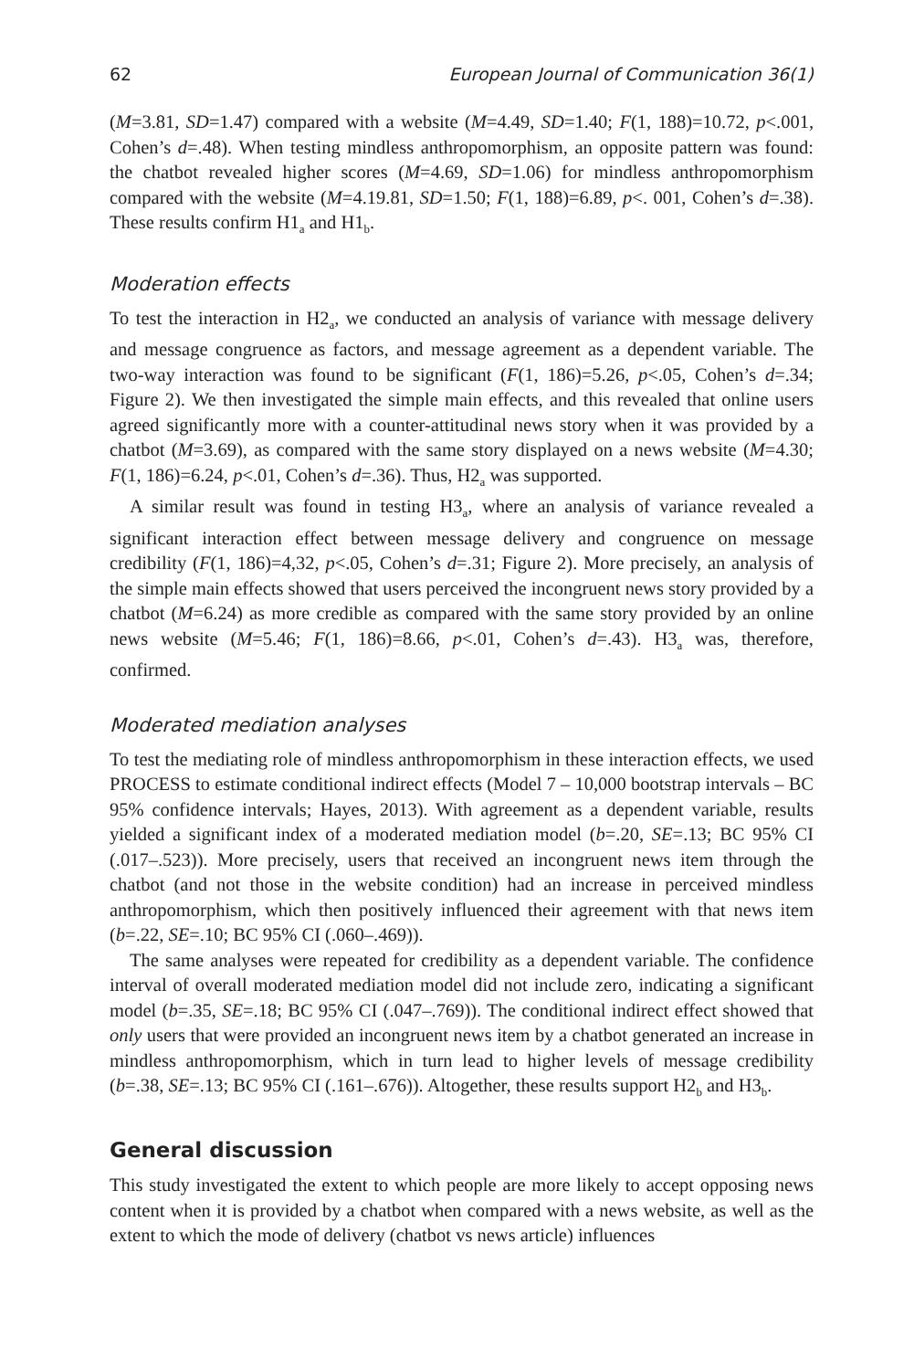62 European Journal of Communication 36(1)
(M=3.81, SD=1.47) compared with a website (M=4.49, SD=1.40; F(1, 188)=10.72, p<.001, Cohen’s d=.48). When testing mindless anthropomorphism, an opposite pattern was found: the chatbot revealed higher scores (M=4.69, SD=1.06) for mindless anthropomorphism compared with the website (M=4.19.81, SD=1.50; F(1, 188)=6.89, p<. 001, Cohen’s d=.38). These results confirm H1<sub>a</sub> and H1<sub>b</sub>.
Moderation effects
To test the interaction in H2<sub>a</sub>, we conducted an analysis of variance with message delivery and message congruence as factors, and message agreement as a dependent variable. The two-way interaction was found to be significant (F(1, 186)=5.26, p<.05, Cohen’s d=.34; Figure 2). We then investigated the simple main effects, and this revealed that online users agreed significantly more with a counter-attitudinal news story when it was provided by a chatbot (M=3.69), as compared with the same story displayed on a news website (M=4.30; F(1, 186)=6.24, p<.01, Cohen’s d=.36). Thus, H2<sub>a</sub> was supported.
A similar result was found in testing H3<sub>a</sub>, where an analysis of variance revealed a significant interaction effect between message delivery and congruence on message credibility (F(1, 186)=4,32, p<.05, Cohen’s d=.31; Figure 2). More precisely, an analysis of the simple main effects showed that users perceived the incongruent news story provided by a chatbot (M=6.24) as more credible as compared with the same story provided by an online news website (M=5.46; F(1, 186)=8.66, p<.01, Cohen’s d=.43). H3<sub>a</sub> was, therefore, confirmed.
Moderated mediation analyses
To test the mediating role of mindless anthropomorphism in these interaction effects, we used PROCESS to estimate conditional indirect effects (Model 7 – 10,000 bootstrap intervals – BC 95% confidence intervals; Hayes, 2013). With agreement as a dependent variable, results yielded a significant index of a moderated mediation model (b=.20, SE=.13; BC 95% CI (.017–.523)). More precisely, users that received an incongruent news item through the chatbot (and not those in the website condition) had an increase in perceived mindless anthropomorphism, which then positively influenced their agreement with that news item (b=.22, SE=.10; BC 95% CI (.060–.469)).
The same analyses were repeated for credibility as a dependent variable. The confidence interval of overall moderated mediation model did not include zero, indicating a significant model (b=.35, SE=.18; BC 95% CI (.047–.769)). The conditional indirect effect showed that only users that were provided an incongruent news item by a chatbot generated an increase in mindless anthropomorphism, which in turn lead to higher levels of message credibility (b=.38, SE=.13; BC 95% CI (.161–.676)). Altogether, these results support H2<sub>b</sub> and H3<sub>b</sub>.
General discussion
This study investigated the extent to which people are more likely to accept opposing news content when it is provided by a chatbot when compared with a news website, as well as the extent to which the mode of delivery (chatbot vs news article) influences